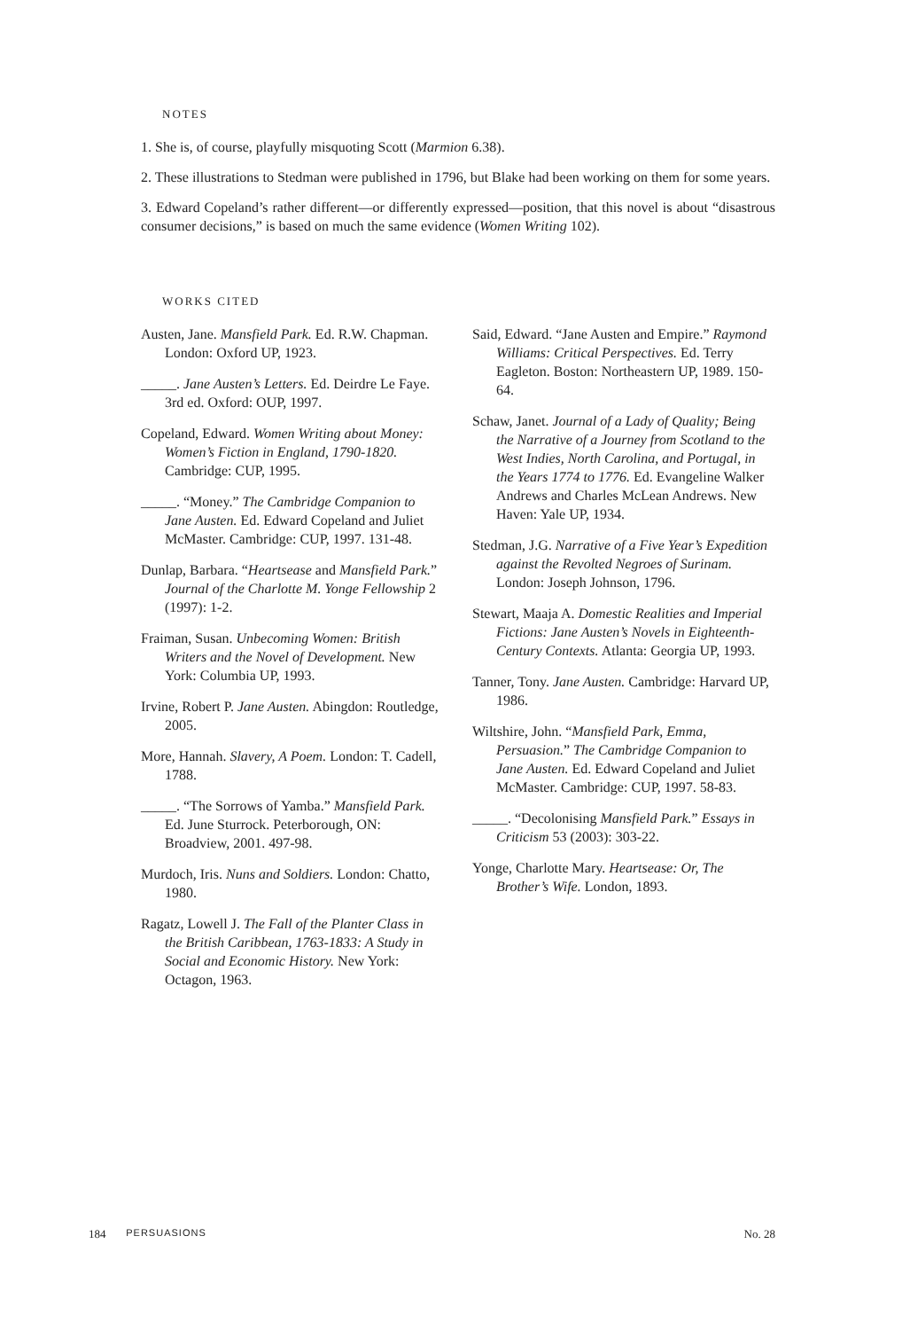NOTES
1. She is, of course, playfully misquoting Scott (Marmion 6.38).
2. These illustrations to Stedman were published in 1796, but Blake had been working on them for some years.
3. Edward Copeland’s rather different—or differently expressed—position, that this novel is about “disastrous consumer decisions,” is based on much the same evidence (Women Writing 102).
WORKS CITED
Austen, Jane. Mansfield Park. Ed. R.W. Chapman. London: Oxford UP, 1923.
_____. Jane Austen’s Letters. Ed. Deirdre Le Faye. 3rd ed. Oxford: OUP, 1997.
Copeland, Edward. Women Writing about Money: Women’s Fiction in England, 1790-1820. Cambridge: CUP, 1995.
_____. “Money.” The Cambridge Companion to Jane Austen. Ed. Edward Copeland and Juliet McMaster. Cambridge: CUP, 1997. 131-48.
Dunlap, Barbara. “Heartsease and Mansfield Park.” Journal of the Charlotte M. Yonge Fellowship 2 (1997): 1-2.
Fraiman, Susan. Unbecoming Women: British Writers and the Novel of Development. New York: Columbia UP, 1993.
Irvine, Robert P. Jane Austen. Abingdon: Routledge, 2005.
More, Hannah. Slavery, A Poem. London: T. Cadell, 1788.
_____. “The Sorrows of Yamba.” Mansfield Park. Ed. June Sturrock. Peterborough, ON: Broadview, 2001. 497-98.
Murdoch, Iris. Nuns and Soldiers. London: Chatto, 1980.
Ragatz, Lowell J. The Fall of the Planter Class in the British Caribbean, 1763-1833: A Study in Social and Economic History. New York: Octagon, 1963.
Said, Edward. “Jane Austen and Empire.” Raymond Williams: Critical Perspectives. Ed. Terry Eagleton. Boston: Northeastern UP, 1989. 150-64.
Schaw, Janet. Journal of a Lady of Quality; Being the Narrative of a Journey from Scotland to the West Indies, North Carolina, and Portugal, in the Years 1774 to 1776. Ed. Evangeline Walker Andrews and Charles McLean Andrews. New Haven: Yale UP, 1934.
Stedman, J.G. Narrative of a Five Year’s Expedition against the Revolted Negroes of Surinam. London: Joseph Johnson, 1796.
Stewart, Maaja A. Domestic Realities and Imperial Fictions: Jane Austen’s Novels in Eighteenth-Century Contexts. Atlanta: Georgia UP, 1993.
Tanner, Tony. Jane Austen. Cambridge: Harvard UP, 1986.
Wiltshire, John. “Mansfield Park, Emma, Persuasion.” The Cambridge Companion to Jane Austen. Ed. Edward Copeland and Juliet McMaster. Cambridge: CUP, 1997. 58-83.
_____. “Decolonising Mansfield Park.” Essays in Criticism 53 (2003): 303-22.
Yonge, Charlotte Mary. Heartsease: Or, The Brother’s Wife. London, 1893.
184 PERSUASIONS No. 28